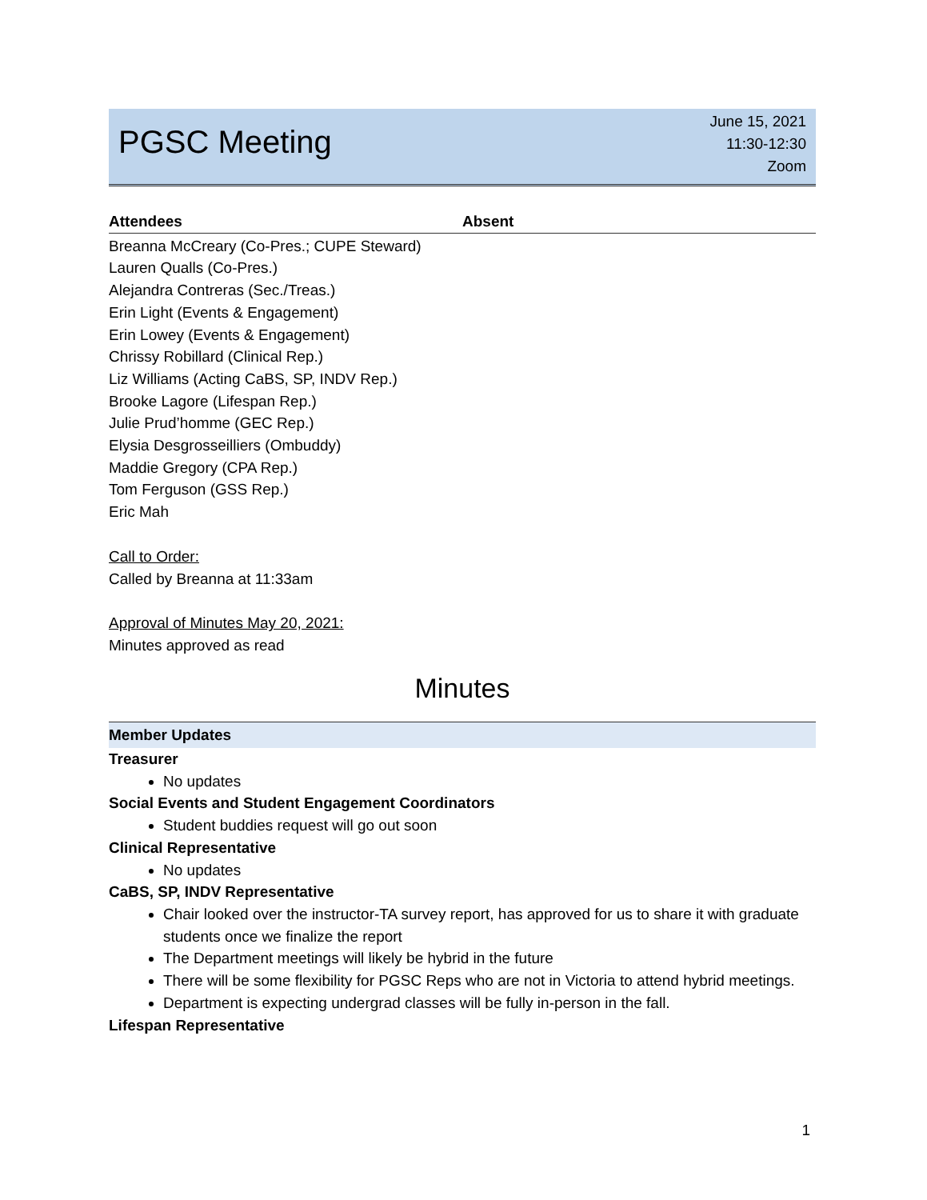PGSC Meeting
June 15, 2021
11:30-12:30
Zoom
Attendees Absent
Breanna McCreary (Co-Pres.; CUPE Steward)
Lauren Qualls (Co-Pres.)
Alejandra Contreras (Sec./Treas.)
Erin Light (Events & Engagement)
Erin Lowey (Events & Engagement)
Chrissy Robillard (Clinical Rep.)
Liz Williams (Acting CaBS, SP, INDV Rep.)
Brooke Lagore (Lifespan Rep.)
Julie Prud’homme (GEC Rep.)
Elysia Desgrosseilliers (Ombuddy)
Maddie Gregory (CPA Rep.)
Tom Ferguson (GSS Rep.)
Eric Mah
Call to Order:
Called by Breanna at 11:33am
Approval of Minutes May 20, 2021:
Minutes approved as read
Minutes
Member Updates
Treasurer
No updates
Social Events and Student Engagement Coordinators
Student buddies request will go out soon
Clinical Representative
No updates
CaBS, SP, INDV Representative
Chair looked over the instructor-TA survey report, has approved for us to share it with graduate students once we finalize the report
The Department meetings will likely be hybrid in the future
There will be some flexibility for PGSC Reps who are not in Victoria to attend hybrid meetings.
Department is expecting undergrad classes will be fully in-person in the fall.
Lifespan Representative
1